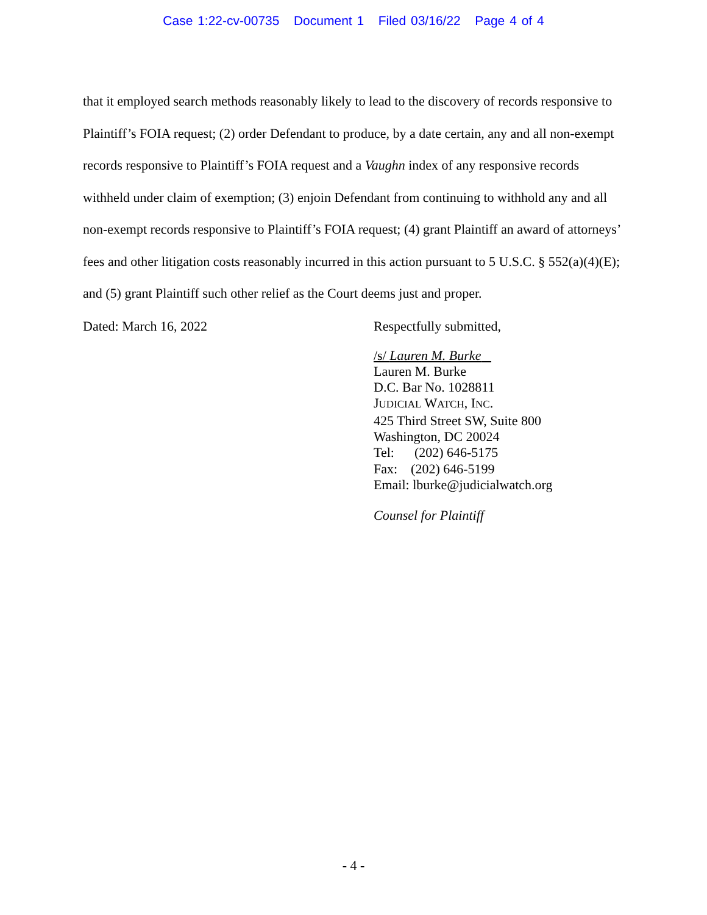Case 1:22-cv-00735 Document 1 Filed 03/16/22 Page 4 of 4
that it employed search methods reasonably likely to lead to the discovery of records responsive to Plaintiff’s FOIA request; (2) order Defendant to produce, by a date certain, any and all non-exempt records responsive to Plaintiff’s FOIA request and a Vaughn index of any responsive records withheld under claim of exemption; (3) enjoin Defendant from continuing to withhold any and all non-exempt records responsive to Plaintiff’s FOIA request; (4) grant Plaintiff an award of attorneys’ fees and other litigation costs reasonably incurred in this action pursuant to 5 U.S.C. § 552(a)(4)(E); and (5) grant Plaintiff such other relief as the Court deems just and proper.
Dated: March 16, 2022 Respectfully submitted,
/s/ Lauren M. Burke
Lauren M. Burke
D.C. Bar No. 1028811
JUDICIAL WATCH, INC.
425 Third Street SW, Suite 800
Washington, DC 20024
Tel: (202) 646-5175
Fax: (202) 646-5199
Email: lburke@judicialwatch.org
Counsel for Plaintiff
- 4 -